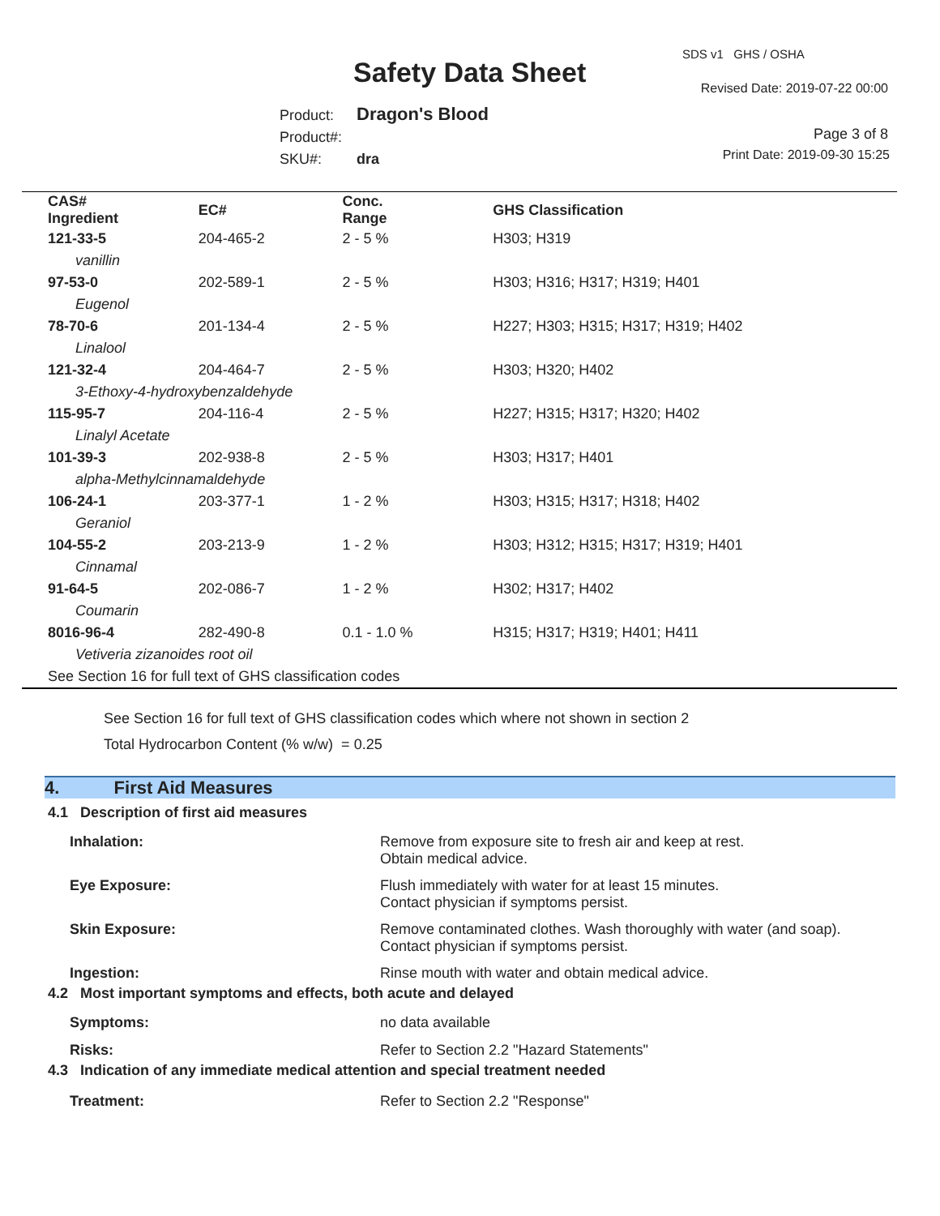SDS v1 GHS / OSHA
Safety Data Sheet Revised Date: 2019-07-22 00:00
Product: Dragon's Blood
Product#:
SKU#: dra
Page 3 of 8
Print Date: 2019-09-30 15:25
| CAS# Ingredient | EC# | Conc. Range | GHS Classification |
| --- | --- | --- | --- |
| 121-33-5 | 204-465-2 | 2 - 5 % | H303; H319 |
| vanillin | | | |
| 97-53-0 | 202-589-1 | 2 - 5 % | H303; H316; H317; H319; H401 |
| Eugenol | | | |
| 78-70-6 | 201-134-4 | 2 - 5 % | H227; H303; H315; H317; H319; H402 |
| Linalool | | | |
| 121-32-4 | 204-464-7 | 2 - 5 % | H303; H320; H402 |
| 3-Ethoxy-4-hydroxybenzaldehyde | | | |
| 115-95-7 | 204-116-4 | 2 - 5 % | H227; H315; H317; H320; H402 |
| Linalyl Acetate | | | |
| 101-39-3 | 202-938-8 | 2 - 5 % | H303; H317; H401 |
| alpha-Methylcinnamaldehyde | | | |
| 106-24-1 | 203-377-1 | 1 - 2 % | H303; H315; H317; H318; H402 |
| Geraniol | | | |
| 104-55-2 | 203-213-9 | 1 - 2 % | H303; H312; H315; H317; H319; H401 |
| Cinnamal | | | |
| 91-64-5 | 202-086-7 | 1 - 2 % | H302; H317; H402 |
| Coumarin | | | |
| 8016-96-4 | 282-490-8 | 0.1 - 1.0 % | H315; H317; H319; H401; H411 |
| Vetiveria zizanoides root oil | | | |
| See Section 16 for full text of GHS classification codes | | | |
See Section 16 for full text of GHS classification codes which where not shown in section 2
Total Hydrocarbon Content (% w/w) = 0.25
4. First Aid Measures
| 4.1 Description of first aid measures | |
| Inhalation: | Remove from exposure site to fresh air and keep at rest. Obtain medical advice. |
| Eye Exposure: | Flush immediately with water for at least 15 minutes. Contact physician if symptoms persist. |
| Skin Exposure: | Remove contaminated clothes. Wash thoroughly with water (and soap). Contact physician if symptoms persist. |
| Ingestion: | Rinse mouth with water and obtain medical advice. |
| 4.2 Most important symptoms and effects, both acute and delayed | |
| Symptoms: | no data available |
| Risks: | Refer to Section 2.2 "Hazard Statements" |
| 4.3 Indication of any immediate medical attention and special treatment needed | |
| Treatment: | Refer to Section 2.2 "Response" |